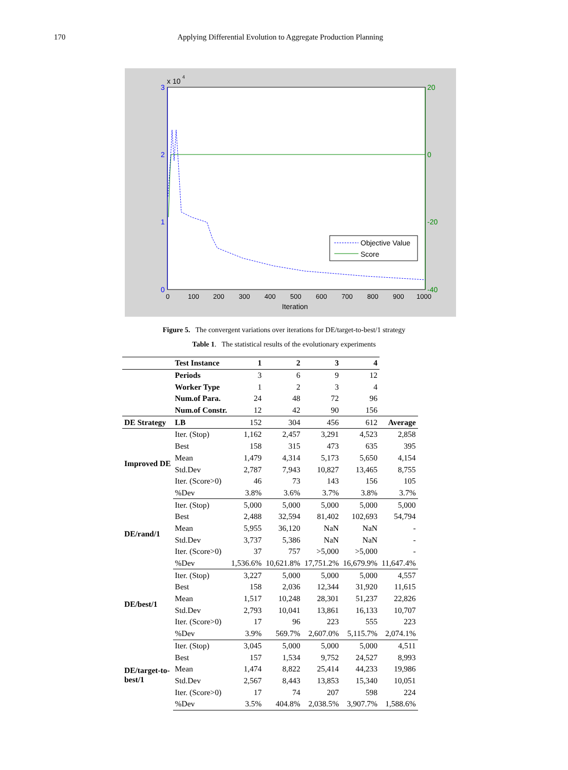170 Applying Differential Evolution to Aggregate Production Planning
3
2
1
0
x 10
4
20
0
-20
-40
0
100
200
300
400
500
600
700
800
900
1000
Iteration
Objective Value
Score
Figure 5. The convergent variations over iterations for DE/target-to-best/1 strategy
Table 1. The statistical results of the evolutionary experiments
| | Test Instance | 1 | 2 | 3 | 4 | |
| | Periods | 3 | 6 | 9 | 12 | |
| | Worker Type | 1 | 2 | 3 | 4 | |
| | Num.of Para. | 24 | 48 | 72 | 96 | |
| | Num.of Constr. | 12 | 42 | 90 | 156 | |
| DE Strategy | LB | 152 | 304 | 456 | 612 | Average |
| Improved DE | Iter. (Stop) | 1,162 | 2,457 | 3,291 | 4,523 | 2,858 |
| | Best | 158 | 315 | 473 | 635 | 395 |
| | Mean | 1,479 | 4,314 | 5,173 | 5,650 | 4,154 |
| | Std.Dev | 2,787 | 7,943 | 10,827 | 13,465 | 8,755 |
| | Iter. (Score>0) | 46 | 73 | 143 | 156 | 105 |
| | %Dev | 3.8% | 3.6% | 3.7% | 3.8% | 3.7% |
| DE/rand/1 | Iter. (Stop) | 5,000 | 5,000 | 5,000 | 5,000 | 5,000 |
| | Best | 2,488 | 32,594 | 81,402 | 102,693 | 54,794 |
| | Mean | 5,955 | 36,120 | NaN | NaN | - |
| | Std.Dev | 3,737 | 5,386 | NaN | NaN | - |
| | Iter. (Score>0) | 37 | 757 | >5,000 | >5,000 | - |
| | %Dev | 1,536.6% | 10,621.8% | 17,751.2% | 16,679.9% | 11,647.4% |
| DE/best/1 | Iter. (Stop) | 3,227 | 5,000 | 5,000 | 5,000 | 4,557 |
| | Best | 158 | 2,036 | 12,344 | 31,920 | 11,615 |
| | Mean | 1,517 | 10,248 | 28,301 | 51,237 | 22,826 |
| | Std.Dev | 2,793 | 10,041 | 13,861 | 16,133 | 10,707 |
| | Iter. (Score>0) | 17 | 96 | 223 | 555 | 223 |
| | %Dev | 3.9% | 569.7% | 2,607.0% | 5,115.7% | 2,074.1% |
| DE/target-to- best/1 | Iter. (Stop) | 3,045 | 5,000 | 5,000 | 5,000 | 4,511 |
| | Best | 157 | 1,534 | 9,752 | 24,527 | 8,993 |
| | Mean | 1,474 | 8,822 | 25,414 | 44,233 | 19,986 |
| | Std.Dev | 2,567 | 8,443 | 13,853 | 15,340 | 10,051 |
| | Iter. (Score>0) | 17 | 74 | 207 | 598 | 224 |
| | %Dev | 3.5% | 404.8% | 2,038.5% | 3,907.7% | 1,588.6% |